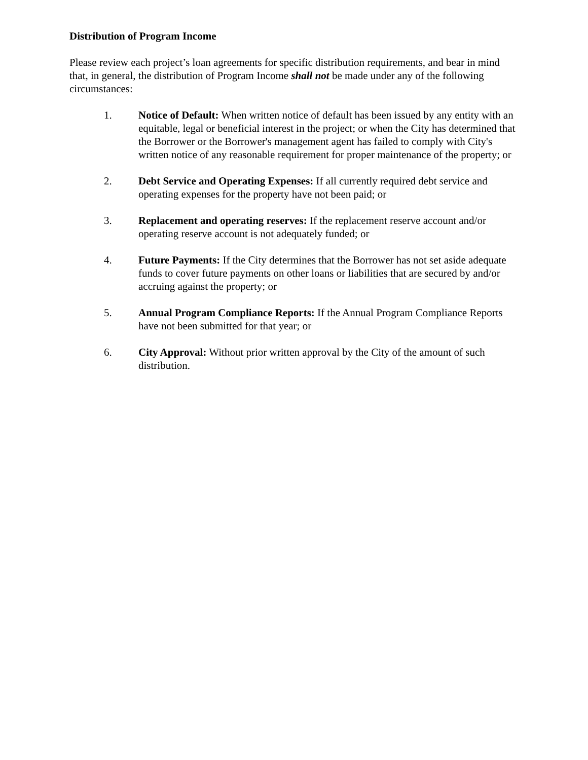Distribution of Program Income
Please review each project’s loan agreements for specific distribution requirements, and bear in mind that, in general, the distribution of Program Income shall not be made under any of the following circumstances:
1. Notice of Default: When written notice of default has been issued by any entity with an equitable, legal or beneficial interest in the project; or when the City has determined that the Borrower or the Borrower's management agent has failed to comply with City's written notice of any reasonable requirement for proper maintenance of the property; or
2. Debt Service and Operating Expenses: If all currently required debt service and operating expenses for the property have not been paid; or
3. Replacement and operating reserves: If the replacement reserve account and/or operating reserve account is not adequately funded; or
4. Future Payments: If the City determines that the Borrower has not set aside adequate funds to cover future payments on other loans or liabilities that are secured by and/or accruing against the property; or
5. Annual Program Compliance Reports: If the Annual Program Compliance Reports have not been submitted for that year; or
6. City Approval: Without prior written approval by the City of the amount of such distribution.